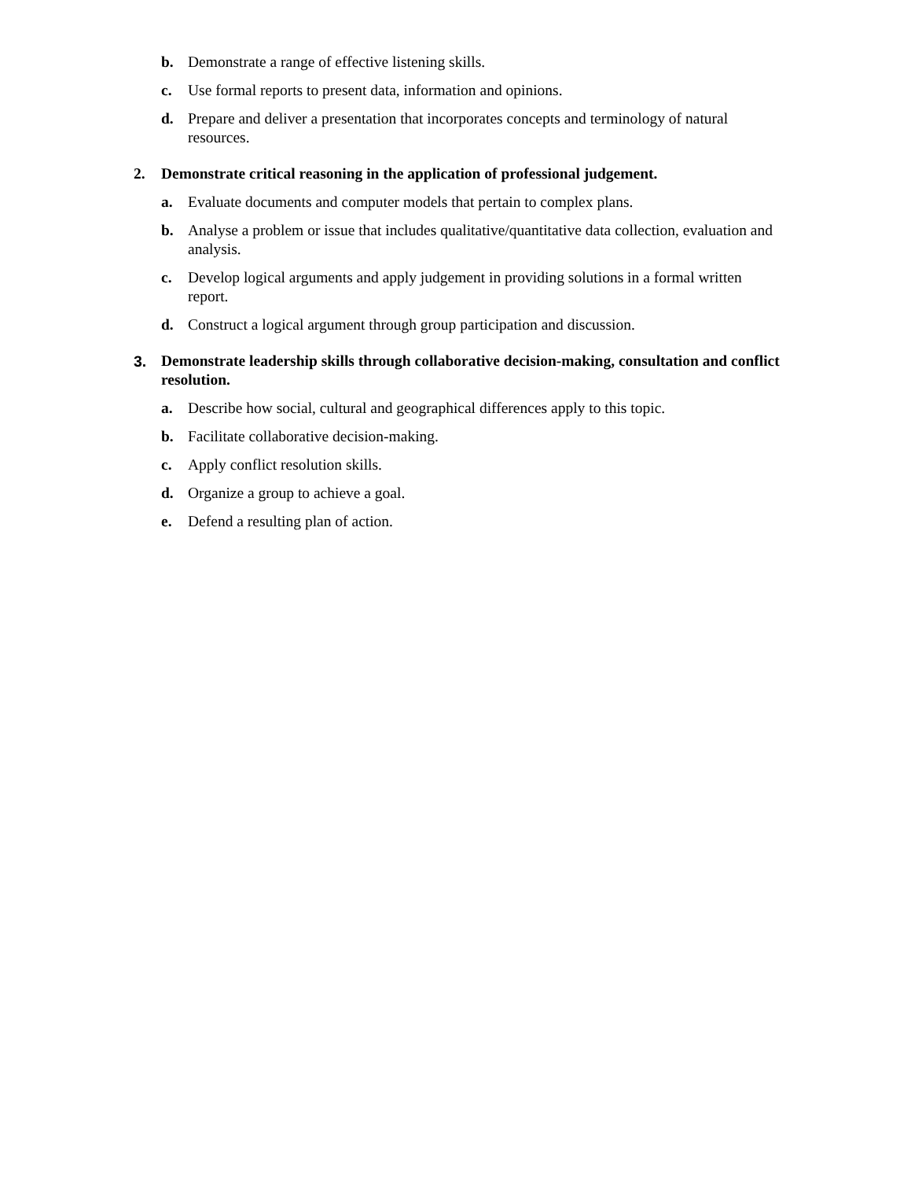b. Demonstrate a range of effective listening skills.
c. Use formal reports to present data, information and opinions.
d. Prepare and deliver a presentation that incorporates concepts and terminology of natural resources.
2. Demonstrate critical reasoning in the application of professional judgement.
a. Evaluate documents and computer models that pertain to complex plans.
b. Analyse a problem or issue that includes qualitative/quantitative data collection, evaluation and analysis.
c. Develop logical arguments and apply judgement in providing solutions in a formal written report.
d. Construct a logical argument through group participation and discussion.
3. Demonstrate leadership skills through collaborative decision-making, consultation and conflict resolution.
a. Describe how social, cultural and geographical differences apply to this topic.
b. Facilitate collaborative decision-making.
c. Apply conflict resolution skills.
d. Organize a group to achieve a goal.
e. Defend a resulting plan of action.